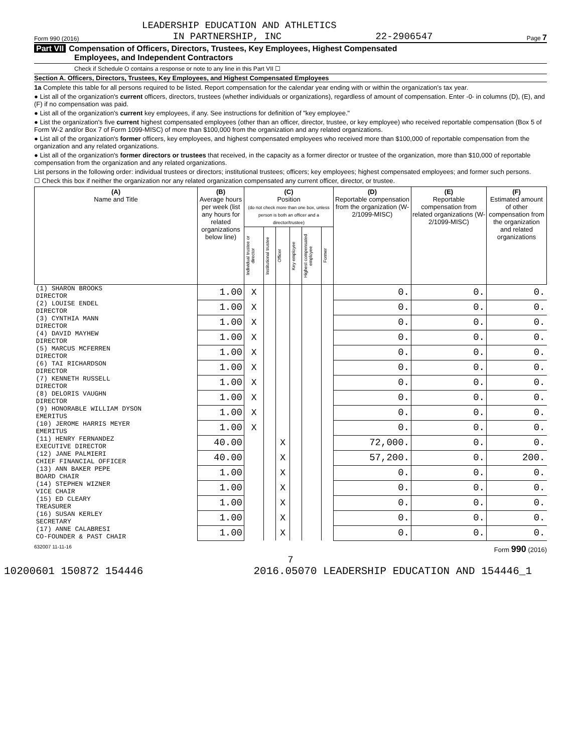LEADERSHIP EDUCATION AND ATHLETICS
Form 990 (2016) IN PARTNERSHIP, INC 22-2906547 Page 7
Part VII Compensation of Officers, Directors, Trustees, Key Employees, Highest Compensated
Employees, and Independent Contractors
Check if Schedule O contains a response or note to any line in this Part VII ☐
Section A. Officers, Directors, Trustees, Key Employees, and Highest Compensated Employees
1a Complete this table for all persons required to be listed. Report compensation for the calendar year ending with or within the organization's tax year.
● List all of the organization's current officers, directors, trustees (whether individuals or organizations), regardless of amount of compensation. Enter -0- in columns (D), (E), and (F) if no compensation was paid.
● List all of the organization's current key employees, if any. See instructions for definition of "key employee."
● List the organization's five current highest compensated employees (other than an officer, director, trustee, or key employee) who received reportable compensation (Box 5 of Form W-2 and/or Box 7 of Form 1099-MISC) of more than $100,000 from the organization and any related organizations.
● List all of the organization's former officers, key employees, and highest compensated employees who received more than $100,000 of reportable compensation from the organization and any related organizations.
● List all of the organization's former directors or trustees that received, in the capacity as a former director or trustee of the organization, more than $10,000 of reportable compensation from the organization and any related organizations.
List persons in the following order: individual trustees or directors; institutional trustees; officers; key employees; highest compensated employees; and former such persons.
☐ Check this box if neither the organization nor any related organization compensated any current officer, director, or trustee.
| (A) Name and Title | (B) Average hours per week (list any hours for related organizations below line) | (C) Position (do not check more than one box, unless person is both an officer and a director/trustee) | | | | | | (D) Reportable compensation from the organization (W-2/1099-MISC) | (E) Reportable compensation from related organizations (W-2/1099-MISC) | (F) Estimated amount of other compensation from the organization and related organizations |
| --- | --- | --- | --- | --- | --- | --- | --- | --- | --- | --- |
| | | Individual trustee or director | Institutional trustee | Officer | Key employee | Highest compensated employee | Former | | | |
| (1) SHARON BROOKS DIRECTOR | 1.00 | X | | | | | | 0. | 0. | 0. |
| (2) LOUISE ENDEL DIRECTOR | 1.00 | X | | | | | | 0. | 0. | 0. |
| (3) CYNTHIA MANN DIRECTOR | 1.00 | X | | | | | | 0. | 0. | 0. |
| (4) DAVID MAYHEW DIRECTOR | 1.00 | X | | | | | | 0. | 0. | 0. |
| (5) MARCUS MCFERREN DIRECTOR | 1.00 | X | | | | | | 0. | 0. | 0. |
| (6) TAI RICHARDSON DIRECTOR | 1.00 | X | | | | | | 0. | 0. | 0. |
| (7) KENNETH RUSSELL DIRECTOR | 1.00 | X | | | | | | 0. | 0. | 0. |
| (8) DELORIS VAUGHN DIRECTOR | 1.00 | X | | | | | | 0. | 0. | 0. |
| (9) HONORABLE WILLIAM DYSON EMERITUS | 1.00 | X | | | | | | 0. | 0. | 0. |
| (10) JEROME HARRIS MEYER EMERITUS | 1.00 | X | | | | | | 0. | 0. | 0. |
| (11) HENRY FERNANDEZ EXECUTIVE DIRECTOR | 40.00 | | | X | | | | 72,000. | 0. | 0. |
| (12) JANE PALMIERI CHIEF FINANCIAL OFFICER | 40.00 | | | X | | | | 57,200. | 0. | 200. |
| (13) ANN BAKER PEPE BOARD CHAIR | 1.00 | | | X | | | | 0. | 0. | 0. |
| (14) STEPHEN WIZNER VICE CHAIR | 1.00 | | | X | | | | 0. | 0. | 0. |
| (15) ED CLEARY TREASURER | 1.00 | | | X | | | | 0. | 0. | 0. |
| (16) SUSAN KERLEY SECRETARY | 1.00 | | | X | | | | 0. | 0. | 0. |
| (17) ANNE CALABRESI CO-FOUNDER & PAST CHAIR | 1.00 | | | X | | | | 0. | 0. | 0. |
632007 11-11-16 Form 990 (2016)
7
10200601 150872 154446 2016.05070 LEADERSHIP EDUCATION AND 154446_1